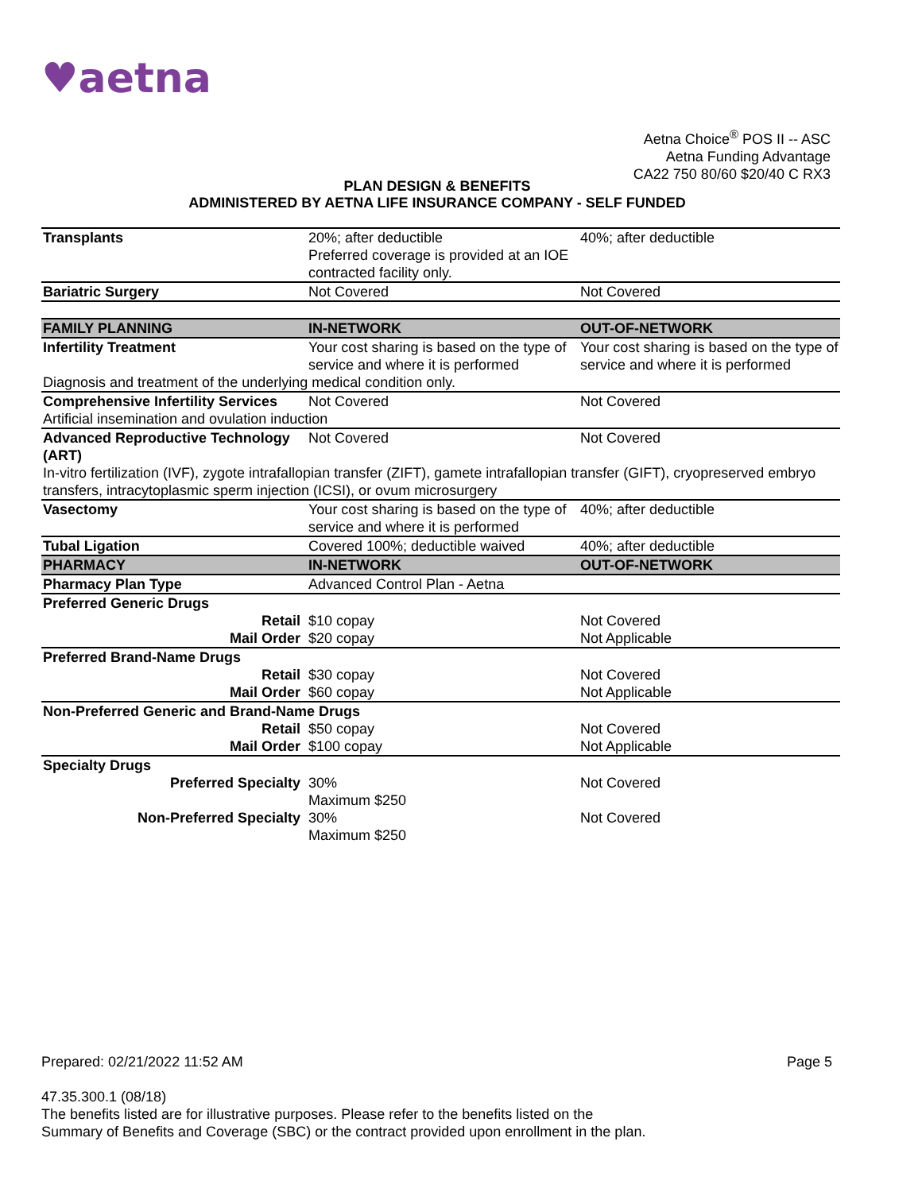♥aetna
Aetna Choice<sup>®</sup> POS II -- ASC
Aetna Funding Advantage
CA22 750 80/60 $20/40 C RX3
PLAN DESIGN & BENEFITS
ADMINISTERED BY AETNA LIFE INSURANCE COMPANY - SELF FUNDED
| Transplants | 20%; after deductible Preferred coverage is provided at an IOE contracted facility only. | 40%; after deductible |
| Bariatric Surgery | Not Covered | Not Covered |
| FAMILY PLANNING | IN-NETWORK | OUT-OF-NETWORK |
| Infertility Treatment | Your cost sharing is based on the type of service and where it is performed | Your cost sharing is based on the type of service and where it is performed |
| Diagnosis and treatment of the underlying medical condition only. | | |
| Comprehensive Infertility Services | Not Covered | Not Covered |
| Artificial insemination and ovulation induction | | |
| Advanced Reproductive Technology (ART) | Not Covered | Not Covered |
| In-vitro fertilization (IVF), zygote intrafallopian transfer (ZIFT), gamete intrafallopian transfer (GIFT), cryopreserved embryo transfers, intracytoplasmic sperm injection (ICSI), or ovum microsurgery | | |
| Vasectomy | Your cost sharing is based on the type of service and where it is performed | 40%; after deductible |
| Tubal Ligation | Covered 100%; deductible waived | 40%; after deductible |
| PHARMACY | IN-NETWORK | OUT-OF-NETWORK |
| Pharmacy Plan Type | Advanced Control Plan - Aetna | |
| Preferred Generic Drugs | | |
| Retail | $10 copay | Not Covered |
| Mail Order | $20 copay | Not Applicable |
| Preferred Brand-Name Drugs | | |
| Retail | $30 copay | Not Covered |
| Mail Order | $60 copay | Not Applicable |
| Non-Preferred Generic and Brand-Name Drugs | | |
| Retail | $50 copay | Not Covered |
| Mail Order | $100 copay | Not Applicable |
| Specialty Drugs | | |
| Preferred Specialty | 30% Maximum $250 | Not Covered |
| Non-Preferred Specialty | 30% Maximum $250 | Not Covered |
Prepared: 02/21/2022 11:52 AM Page 5
47.35.300.1 (08/18)
The benefits listed are for illustrative purposes. Please refer to the benefits listed on the
Summary of Benefits and Coverage (SBC) or the contract provided upon enrollment in the plan.